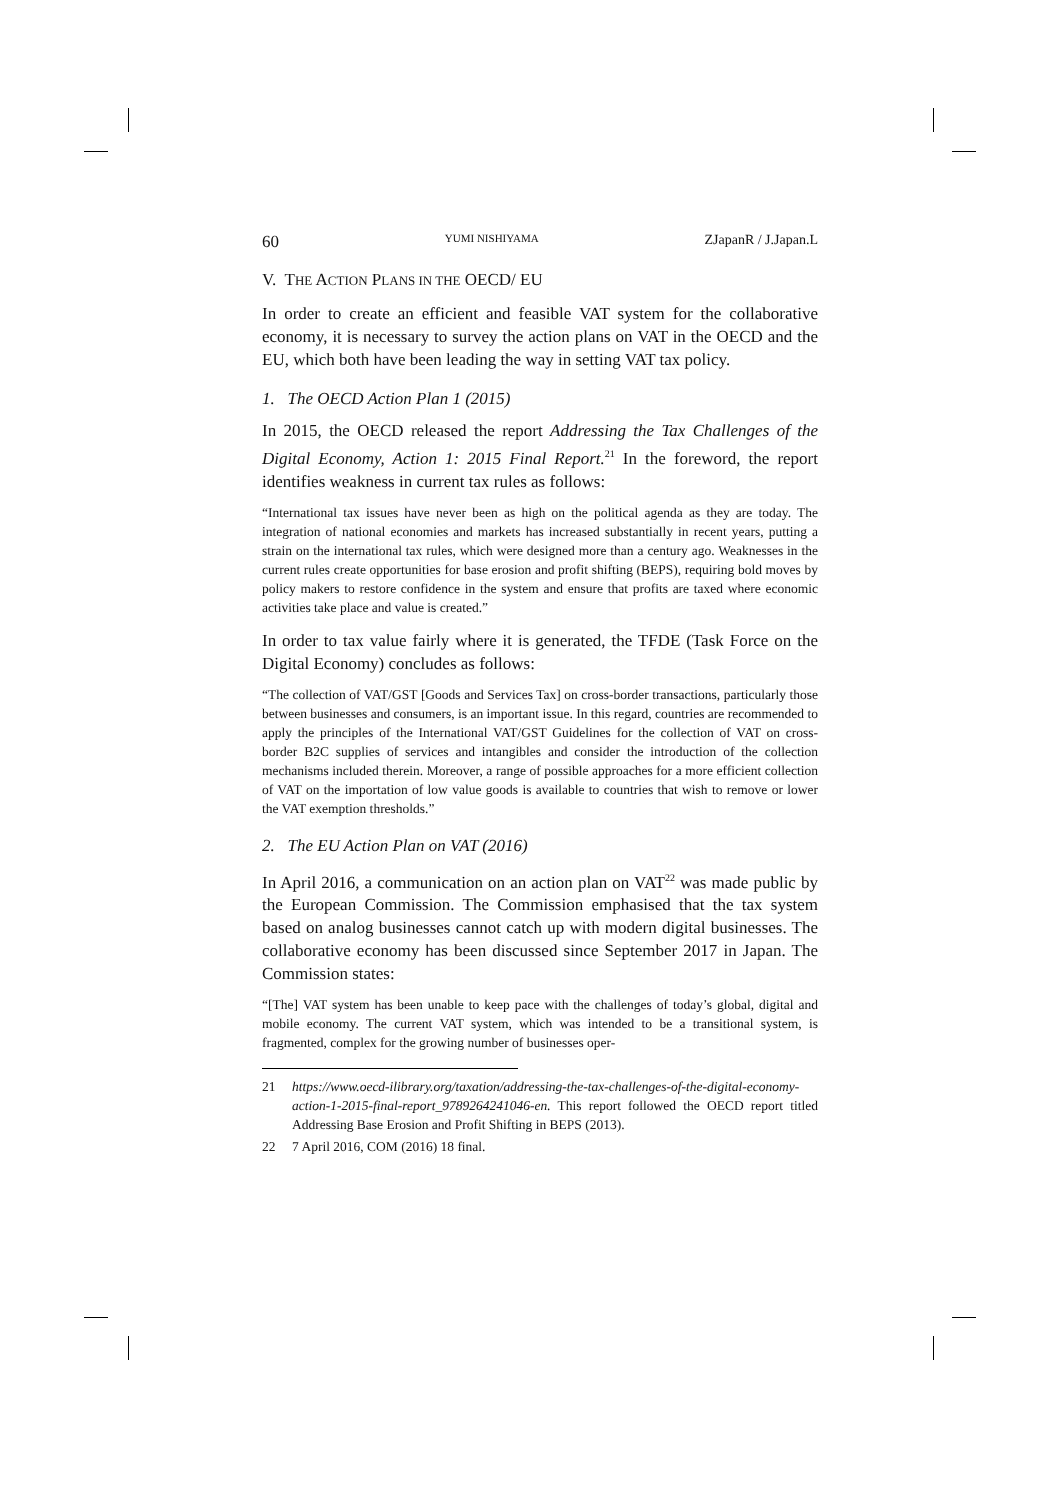60 YUMI NISHIYAMA ZJapanR / J.Japan.L
V. THE ACTION PLANS IN THE OECD/ EU
In order to create an efficient and feasible VAT system for the collaborative economy, it is necessary to survey the action plans on VAT in the OECD and the EU, which both have been leading the way in setting VAT tax policy.
1. The OECD Action Plan 1 (2015)
In 2015, the OECD released the report Addressing the Tax Challenges of the Digital Economy, Action 1: 2015 Final Report.<sup>21</sup> In the foreword, the report identifies weakness in current tax rules as follows:
“International tax issues have never been as high on the political agenda as they are today. The integration of national economies and markets has increased substantially in recent years, putting a strain on the international tax rules, which were designed more than a century ago. Weaknesses in the current rules create opportunities for base erosion and profit shifting (BEPS), requiring bold moves by policy makers to restore confidence in the system and ensure that profits are taxed where economic activities take place and value is created.”
In order to tax value fairly where it is generated, the TFDE (Task Force on the Digital Economy) concludes as follows:
“The collection of VAT/GST [Goods and Services Tax] on cross-border transactions, particularly those between businesses and consumers, is an important issue. In this regard, countries are recommended to apply the principles of the International VAT/GST Guidelines for the collection of VAT on cross-border B2C supplies of services and intangibles and consider the introduction of the collection mechanisms included therein. Moreover, a range of possible approaches for a more efficient collection of VAT on the importation of low value goods is available to countries that wish to remove or lower the VAT exemption thresholds.”
2. The EU Action Plan on VAT (2016)
In April 2016, a communication on an action plan on VAT<sup>22</sup> was made public by the European Commission. The Commission emphasised that the tax system based on analog businesses cannot catch up with modern digital businesses. The collaborative economy has been discussed since September 2017 in Japan. The Commission states:
“[The] VAT system has been unable to keep pace with the challenges of today’s global, digital and mobile economy. The current VAT system, which was intended to be a transitional system, is fragmented, complex for the growing number of businesses oper-
21 https://www.oecd-ilibrary.org/taxation/addressing-the-tax-challenges-of-the-digital-economy-action-1-2015-final-report_9789264241046-en. This report followed the OECD report titled Addressing Base Erosion and Profit Shifting in BEPS (2013).
22 7 April 2016, COM (2016) 18 final.